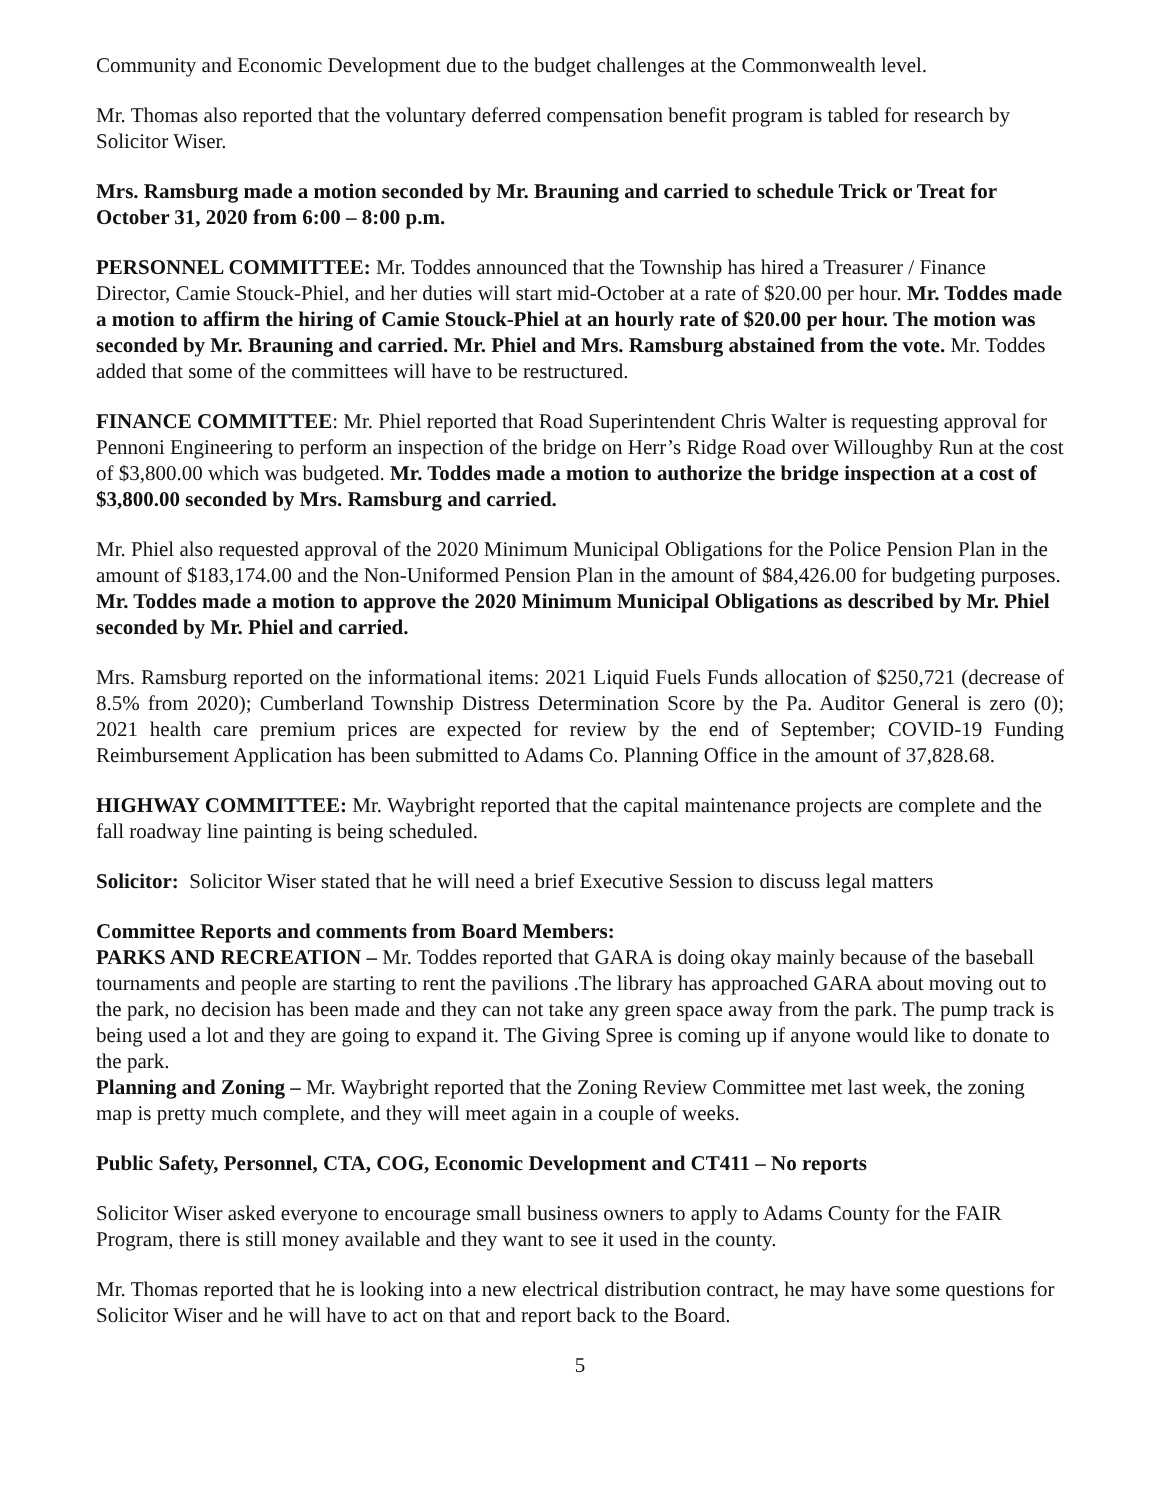Community and Economic Development due to the budget challenges at the Commonwealth level.
Mr. Thomas also reported that the voluntary deferred compensation benefit program is tabled for research by Solicitor Wiser.
Mrs. Ramsburg made a motion seconded by Mr. Brauning and carried to schedule Trick or Treat for October 31, 2020 from 6:00 – 8:00 p.m.
PERSONNEL COMMITTEE: Mr. Toddes announced that the Township has hired a Treasurer / Finance Director, Camie Stouck-Phiel, and her duties will start mid-October at a rate of $20.00 per hour. Mr. Toddes made a motion to affirm the hiring of Camie Stouck-Phiel at an hourly rate of $20.00 per hour. The motion was seconded by Mr. Brauning and carried. Mr. Phiel and Mrs. Ramsburg abstained from the vote. Mr. Toddes added that some of the committees will have to be restructured.
FINANCE COMMITTEE: Mr. Phiel reported that Road Superintendent Chris Walter is requesting approval for Pennoni Engineering to perform an inspection of the bridge on Herr’s Ridge Road over Willoughby Run at the cost of $3,800.00 which was budgeted. Mr. Toddes made a motion to authorize the bridge inspection at a cost of $3,800.00 seconded by Mrs. Ramsburg and carried.
Mr. Phiel also requested approval of the 2020 Minimum Municipal Obligations for the Police Pension Plan in the amount of $183,174.00 and the Non-Uniformed Pension Plan in the amount of $84,426.00 for budgeting purposes. Mr. Toddes made a motion to approve the 2020 Minimum Municipal Obligations as described by Mr. Phiel seconded by Mr. Phiel and carried.
Mrs. Ramsburg reported on the informational items: 2021 Liquid Fuels Funds allocation of $250,721 (decrease of 8.5% from 2020); Cumberland Township Distress Determination Score by the Pa. Auditor General is zero (0); 2021 health care premium prices are expected for review by the end of September; COVID-19 Funding Reimbursement Application has been submitted to Adams Co. Planning Office in the amount of 37,828.68.
HIGHWAY COMMITTEE: Mr. Waybright reported that the capital maintenance projects are complete and the fall roadway line painting is being scheduled.
Solicitor: Solicitor Wiser stated that he will need a brief Executive Session to discuss legal matters
Committee Reports and comments from Board Members:
PARKS AND RECREATION – Mr. Toddes reported that GARA is doing okay mainly because of the baseball tournaments and people are starting to rent the pavilions .The library has approached GARA about moving out to the park, no decision has been made and they can not take any green space away from the park. The pump track is being used a lot and they are going to expand it. The Giving Spree is coming up if anyone would like to donate to the park.
Planning and Zoning – Mr. Waybright reported that the Zoning Review Committee met last week, the zoning map is pretty much complete, and they will meet again in a couple of weeks.
Public Safety, Personnel, CTA, COG, Economic Development and CT411 – No reports
Solicitor Wiser asked everyone to encourage small business owners to apply to Adams County for the FAIR Program, there is still money available and they want to see it used in the county.
Mr. Thomas reported that he is looking into a new electrical distribution contract, he may have some questions for Solicitor Wiser and he will have to act on that and report back to the Board.
5